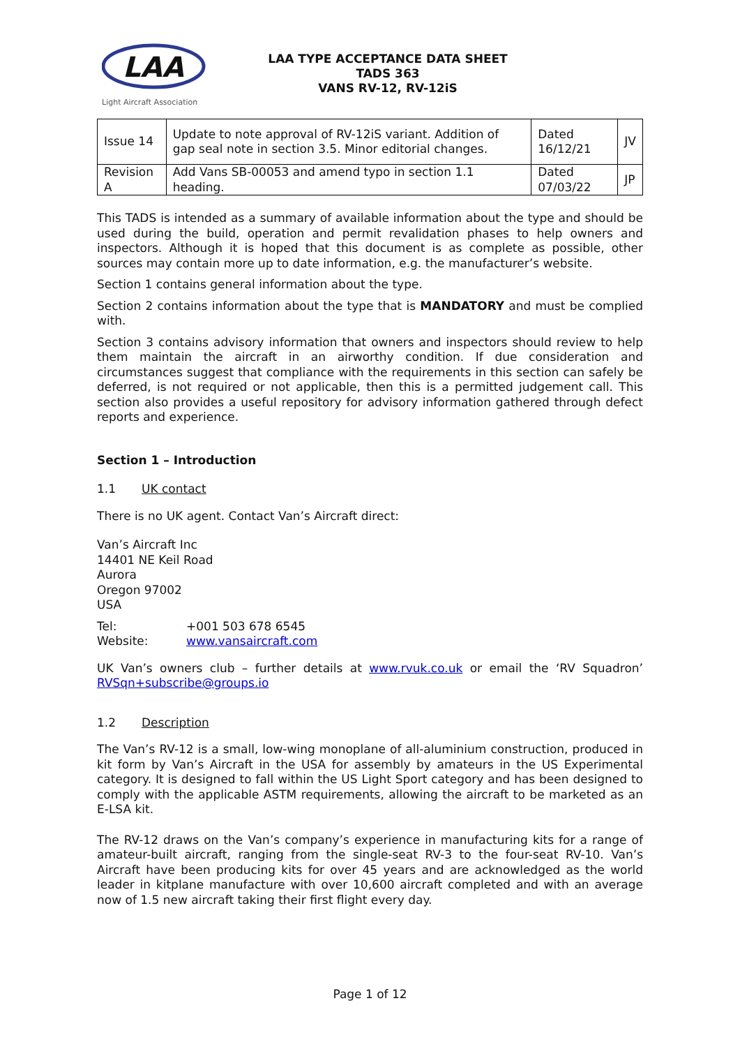LAA
Light Aircraft Association
LAA TYPE ACCEPTANCE DATA SHEET
TADS 363
VANS RV-12, RV-12iS
| Issue 14 | Update to note approval of RV-12iS variant. Addition of gap seal note in section 3.5. Minor editorial changes. | Dated 16/12/21 | JV |
| Revision A | Add Vans SB-00053 and amend typo in section 1.1 heading. | Dated 07/03/22 | JP |
This TADS is intended as a summary of available information about the type and should be used during the build, operation and permit revalidation phases to help owners and inspectors. Although it is hoped that this document is as complete as possible, other sources may contain more up to date information, e.g. the manufacturer’s website.
Section 1 contains general information about the type.
Section 2 contains information about the type that is MANDATORY and must be complied with.
Section 3 contains advisory information that owners and inspectors should review to help them maintain the aircraft in an airworthy condition. If due consideration and circumstances suggest that compliance with the requirements in this section can safely be deferred, is not required or not applicable, then this is a permitted judgement call. This section also provides a useful repository for advisory information gathered through defect reports and experience.
Section 1 – Introduction
1.1 UK contact
There is no UK agent. Contact Van’s Aircraft direct:
Van’s Aircraft Inc
14401 NE Keil Road
Aurora
Oregon 97002
USA
Tel: +001 503 678 6545
Website: www.vansaircraft.com
UK Van’s owners club – further details at www.rvuk.co.uk or email the ‘RV Squadron’ RVSqn+subscribe@groups.io
1.2 Description
The Van’s RV-12 is a small, low-wing monoplane of all-aluminium construction, produced in kit form by Van’s Aircraft in the USA for assembly by amateurs in the US Experimental category. It is designed to fall within the US Light Sport category and has been designed to comply with the applicable ASTM requirements, allowing the aircraft to be marketed as an E-LSA kit.
The RV-12 draws on the Van’s company’s experience in manufacturing kits for a range of amateur-built aircraft, ranging from the single-seat RV-3 to the four-seat RV-10. Van’s Aircraft have been producing kits for over 45 years and are acknowledged as the world leader in kitplane manufacture with over 10,600 aircraft completed and with an average now of 1.5 new aircraft taking their first flight every day.
Page 1 of 12